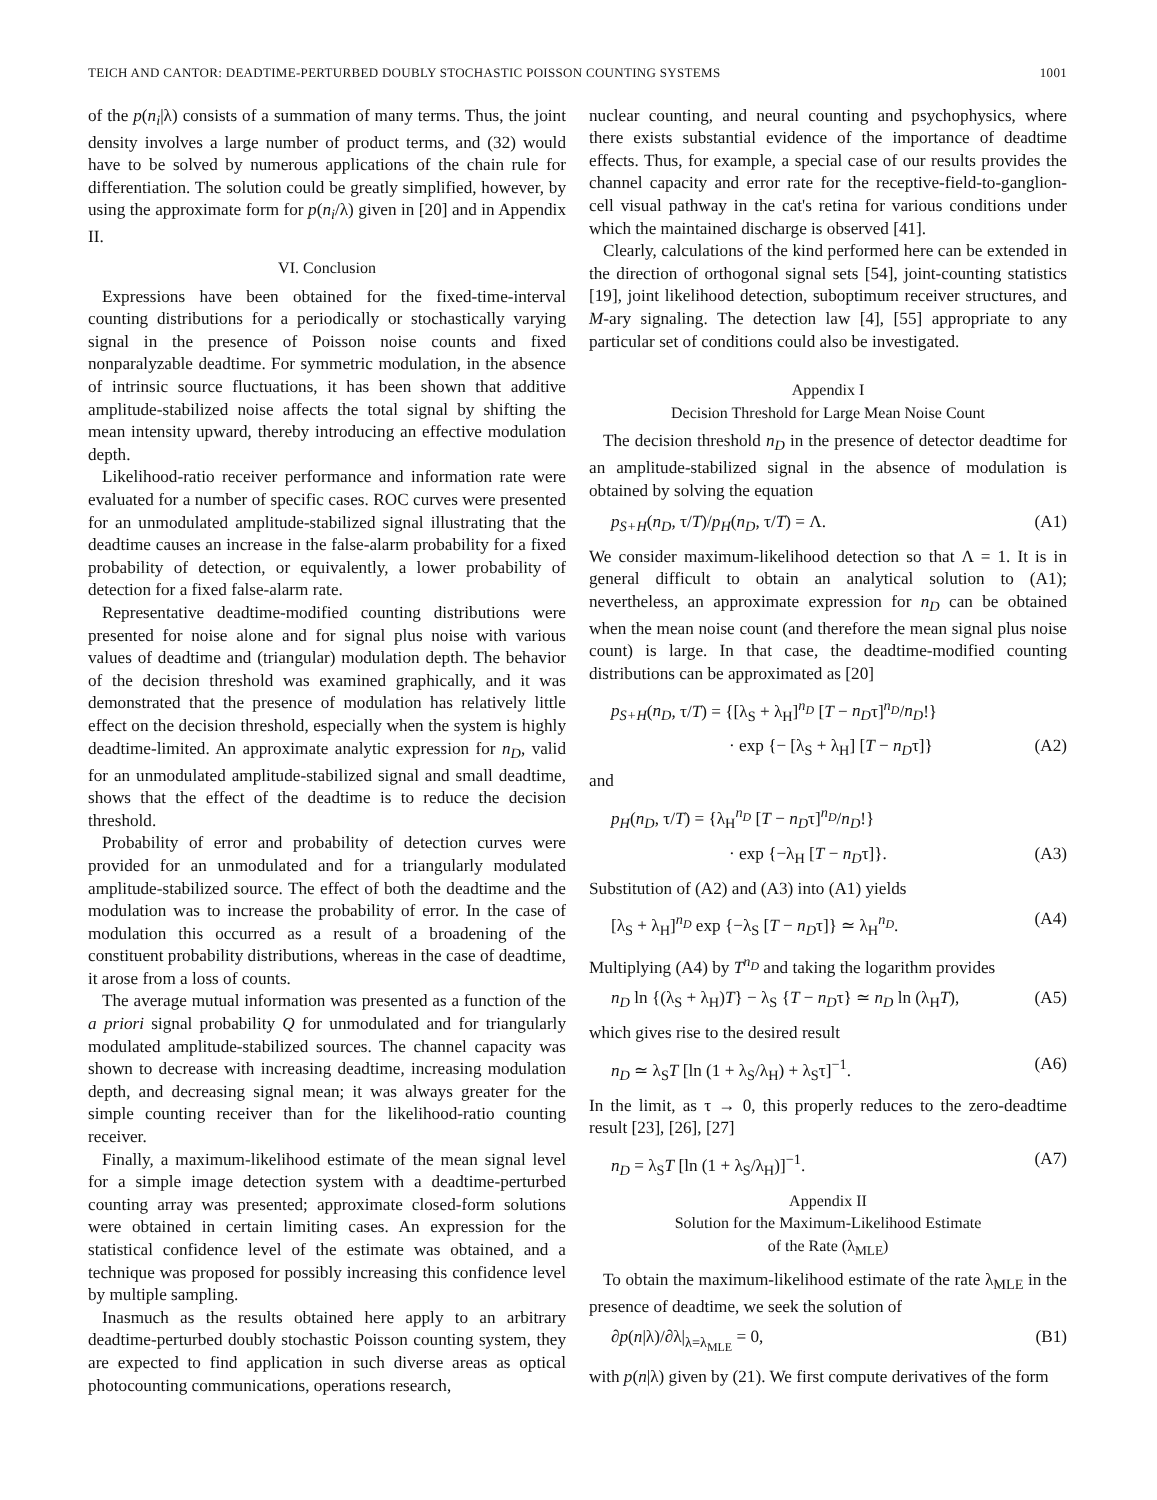TEICH AND CANTOR: DEADTIME-PERTURBED DOUBLY STOCHASTIC POISSON COUNTING SYSTEMS 1001
of the p(n<sub>i</sub>|λ) consists of a summation of many terms. Thus, the joint density involves a large number of product terms, and (32) would have to be solved by numerous applications of the chain rule for differentiation. The solution could be greatly simplified, however, by using the approximate form for p(n<sub>i</sub>/λ) given in [20] and in Appendix II.
VI. Conclusion
Expressions have been obtained for the fixed-time-interval counting distributions for a periodically or stochastically varying signal in the presence of Poisson noise counts and fixed nonparalyzable deadtime. For symmetric modulation, in the absence of intrinsic source fluctuations, it has been shown that additive amplitude-stabilized noise affects the total signal by shifting the mean intensity upward, thereby introducing an effective modulation depth.
Likelihood-ratio receiver performance and information rate were evaluated for a number of specific cases. ROC curves were presented for an unmodulated amplitude-stabilized signal illustrating that the deadtime causes an increase in the false-alarm probability for a fixed probability of detection, or equivalently, a lower probability of detection for a fixed false-alarm rate.
Representative deadtime-modified counting distributions were presented for noise alone and for signal plus noise with various values of deadtime and (triangular) modulation depth. The behavior of the decision threshold was examined graphically, and it was demonstrated that the presence of modulation has relatively little effect on the decision threshold, especially when the system is highly deadtime-limited. An approximate analytic expression for n<sub>D</sub>, valid for an unmodulated amplitude-stabilized signal and small deadtime, shows that the effect of the deadtime is to reduce the decision threshold.
Probability of error and probability of detection curves were provided for an unmodulated and for a triangularly modulated amplitude-stabilized source. The effect of both the deadtime and the modulation was to increase the probability of error. In the case of modulation this occurred as a result of a broadening of the constituent probability distributions, whereas in the case of deadtime, it arose from a loss of counts.
The average mutual information was presented as a function of the a priori signal probability Q for unmodulated and for triangularly modulated amplitude-stabilized sources. The channel capacity was shown to decrease with increasing deadtime, increasing modulation depth, and decreasing signal mean; it was always greater for the simple counting receiver than for the likelihood-ratio counting receiver.
Finally, a maximum-likelihood estimate of the mean signal level for a simple image detection system with a deadtime-perturbed counting array was presented; approximate closed-form solutions were obtained in certain limiting cases. An expression for the statistical confidence level of the estimate was obtained, and a technique was proposed for possibly increasing this confidence level by multiple sampling.
Inasmuch as the results obtained here apply to an arbitrary deadtime-perturbed doubly stochastic Poisson counting system, they are expected to find application in such diverse areas as optical photocounting communications, operations research,
nuclear counting, and neural counting and psychophysics, where there exists substantial evidence of the importance of deadtime effects. Thus, for example, a special case of our results provides the channel capacity and error rate for the receptive-field-to-ganglion-cell visual pathway in the cat's retina for various conditions under which the maintained discharge is observed [41].
Clearly, calculations of the kind performed here can be extended in the direction of orthogonal signal sets [54], joint-counting statistics [19], joint likelihood detection, suboptimum receiver structures, and M-ary signaling. The detection law [4], [55] appropriate to any particular set of conditions could also be investigated.
Appendix I
Decision Threshold for Large Mean Noise Count
The decision threshold n<sub>D</sub> in the presence of detector deadtime for an amplitude-stabilized signal in the absence of modulation is obtained by solving the equation
p<sub>S+H</sub>(n<sub>D</sub>, τ/T)/p<sub>H</sub>(n<sub>D</sub>, τ/T) = Λ. (A1)
We consider maximum-likelihood detection so that Λ = 1. It is in general difficult to obtain an analytical solution to (A1); nevertheless, an approximate expression for n<sub>D</sub> can be obtained when the mean noise count (and therefore the mean signal plus noise count) is large. In that case, the deadtime-modified counting distributions can be approximated as [20]
p<sub>S+H</sub>(n<sub>D</sub>, τ/T) = {[λ<sub>S</sub> + λ<sub>H</sub>]<sup>n<sub>D</sub></sup> [T − n<sub>D</sub>τ]<sup>n<sub>D</sub></sup>/n<sub>D</sub>!}
· exp {− [λ<sub>S</sub> + λ<sub>H</sub>] [T − n<sub>D</sub>τ]} (A2)
and
p<sub>H</sub>(n<sub>D</sub>, τ/T) = {λ<sub>H</sub><sup>n<sub>D</sub></sup> [T − n<sub>D</sub>τ]<sup>n<sub>D</sub></sup>/n<sub>D</sub>!}
· exp {−λ<sub>H</sub> [T − n<sub>D</sub>τ]}. (A3)
Substitution of (A2) and (A3) into (A1) yields
[λ<sub>S</sub> + λ<sub>H</sub>]<sup>n<sub>D</sub></sup> exp {−λ<sub>S</sub> [T − n<sub>D</sub>τ]} ≃ λ<sub>H</sub><sup>n<sub>D</sub></sup>. (A4)
Multiplying (A4) by T<sup>n<sub>D</sub></sup> and taking the logarithm provides
n<sub>D</sub> ln {(λ<sub>S</sub> + λ<sub>H</sub>)T} − λ<sub>S</sub> {T − n<sub>D</sub>τ} ≃ n<sub>D</sub> ln (λ<sub>H</sub>T), (A5)
which gives rise to the desired result
n<sub>D</sub> ≃ λ<sub>S</sub>T [ln (1 + λ<sub>S</sub>/λ<sub>H</sub>) + λ<sub>S</sub>τ]<sup>−1</sup>. (A6)
In the limit, as τ → 0, this properly reduces to the zero-deadtime result [23], [26], [27]
n<sub>D</sub> = λ<sub>S</sub>T [ln (1 + λ<sub>S</sub>/λ<sub>H</sub>)]<sup>−1</sup>. (A7)
Appendix II
Solution for the Maximum-Likelihood Estimate
of the Rate (λ<sub>MLE</sub>)
To obtain the maximum-likelihood estimate of the rate λ<sub>MLE</sub> in the presence of deadtime, we seek the solution of
∂p(n|λ)/∂λ|<sub>λ=λ<sub>MLE</sub></sub> = 0, (B1)
with p(n|λ) given by (21). We first compute derivatives of the form